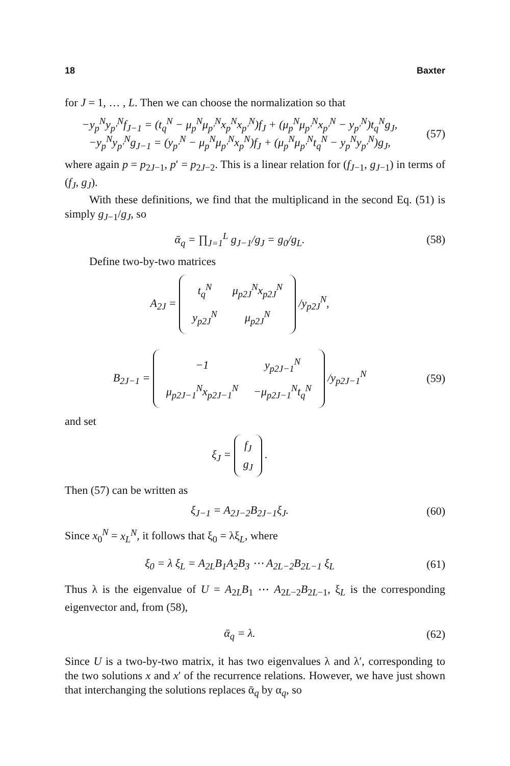18 Baxter
for J = 1, … , L. Then we can choose the normalization so that
−y<sub>p</sub><sup>N</sup>y<sub>p′</sub><sup>N</sup>f<sub>J−1</sub> = (t<sub>q</sub><sup>N</sup> − μ<sub>p</sub><sup>N</sup>μ<sub>p′</sub><sup>N</sup>x<sub>p</sub><sup>N</sup>x<sub>p′</sub><sup>N</sup>)f<sub>J</sub> + (μ<sub>p</sub><sup>N</sup>μ<sub>p′</sub><sup>N</sup>x<sub>p′</sub><sup>N</sup> − y<sub>p′</sub><sup>N</sup>)t<sub>q</sub><sup>N</sup>g<sub>J</sub>,
−y<sub>p</sub><sup>N</sup>y<sub>p′</sub><sup>N</sup>g<sub>J−1</sub> = (y<sub>p′</sub><sup>N</sup> − μ<sub>p</sub><sup>N</sup>μ<sub>p′</sub><sup>N</sup>x<sub>p</sub><sup>N</sup>)f<sub>J</sub> + (μ<sub>p</sub><sup>N</sup>μ<sub>p′</sub><sup>N</sup>t<sub>q</sub><sup>N</sup> − y<sub>p</sub><sup>N</sup>y<sub>p′</sub><sup>N</sup>)g<sub>J</sub>,
(57)
where again p = p<sub>2J−1</sub>, p′ = p<sub>2J−2</sub>. This is a linear relation for (f<sub>J−1</sub>, g<sub>J−1</sub>) in terms of (f<sub>J</sub>, g<sub>J</sub>).
With these definitions, we find that the multiplicand in the second Eq. (51) is simply g<sub>J−1</sub>/g<sub>J</sub>, so
ᾱ<sub>q</sub> = ∏<sub>J=1</sub><sup>L</sup> g<sub>J−1</sub>/g<sub>J</sub> = g<sub>0</sub>/g<sub>L</sub>. (58)
Define two-by-two matrices
A<sub>2J</sub> =
| t<sub>q</sub><sup>N</sup> | μ<sub>p2J</sub><sup>N</sup>x<sub>p2J</sub><sup>N</sup> |
| y<sub>p2J</sub><sup>N</sup> | μ<sub>p2J</sub><sup>N</sup> |
/y<sub>p2J</sub><sup>N</sup>,
B<sub>2J−1</sub> =
| −1 | y<sub>p2J−1</sub><sup>N</sup> |
| μ<sub>p2J−1</sub><sup>N</sup>x<sub>p2J−1</sub><sup>N</sup> | −μ<sub>p2J−1</sub><sup>N</sup>t<sub>q</sub><sup>N</sup> |
/y<sub>p2J−1</sub><sup>N</sup>
(59)
and set
ξ<sub>J</sub> =
| f<sub>J</sub> |
| g<sub>J</sub> |
.
Then (57) can be written as
ξ<sub>J−1</sub> = A<sub>2J−2</sub>B<sub>2J−1</sub>ξ<sub>J</sub>. (60)
Since x<sub>0</sub><sup>N</sup> = x<sub>L</sub><sup>N</sup>, it follows that ξ<sub>0</sub> = λξ<sub>L</sub>, where
ξ<sub>0</sub> = λ ξ<sub>L</sub> = A<sub>2L</sub>B<sub>1</sub>A<sub>2</sub>B<sub>3</sub> ⋯ A<sub>2L−2</sub>B<sub>2L−1</sub> ξ<sub>L</sub>
(61)
Thus λ is the eigenvalue of U = A<sub>2L</sub>B<sub>1</sub> ⋯ A<sub>2L−2</sub>B<sub>2L−1</sub>, ξ<sub>L</sub> is the corresponding eigenvector and, from (58),
ᾱ<sub>q</sub> = λ. (62)
Since U is a two-by-two matrix, it has two eigenvalues λ and λ′, corresponding to the two solutions x and x′ of the recurrence relations. However, we have just shown that interchanging the solutions replaces ᾱ<sub>q</sub> by α<sub>q</sub>, so